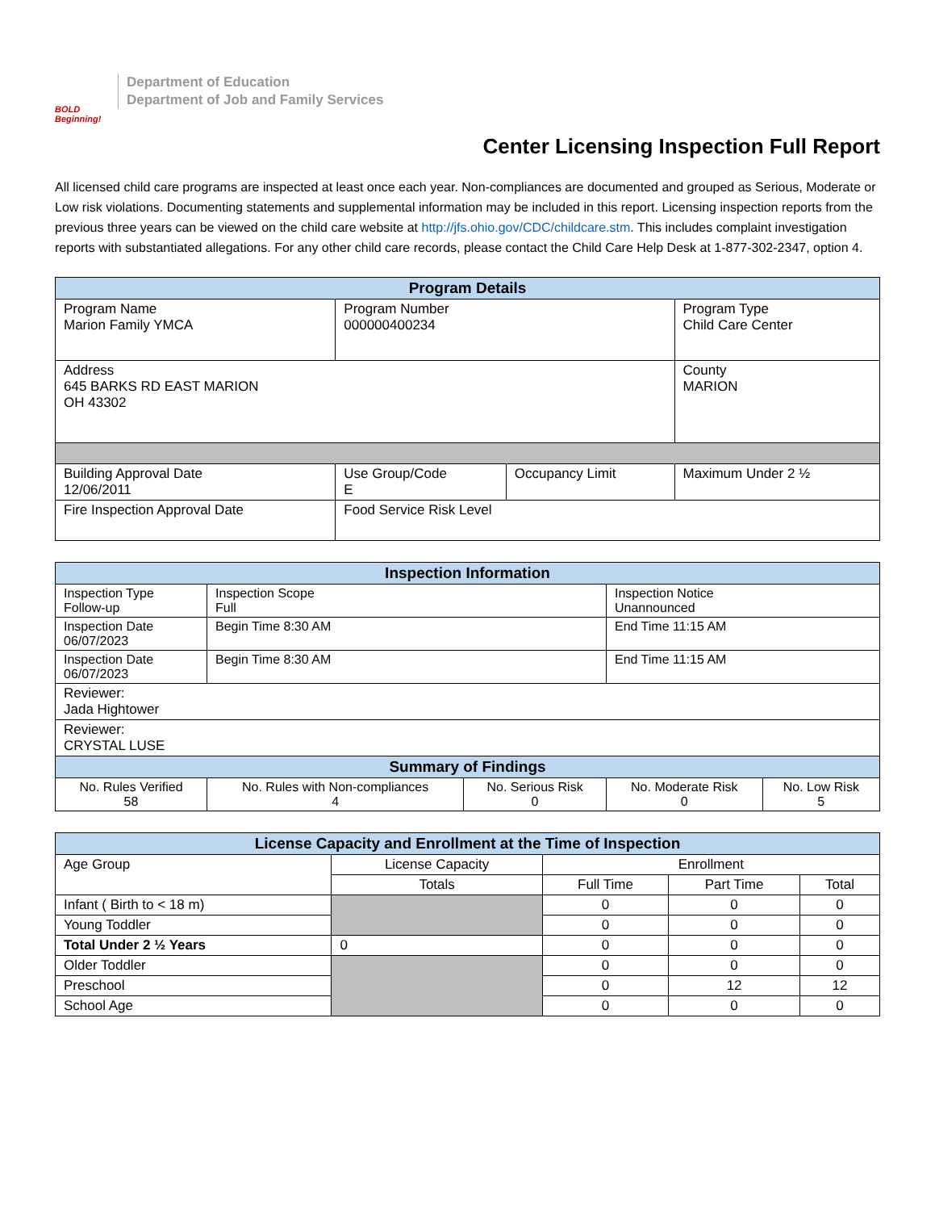BOLD Beginning!
Department of Education
Department of Job and Family Services
Center Licensing Inspection Full Report
All licensed child care programs are inspected at least once each year. Non-compliances are documented and grouped as Serious, Moderate or Low risk violations. Documenting statements and supplemental information may be included in this report. Licensing inspection reports from the previous three years can be viewed on the child care website at http://jfs.ohio.gov/CDC/childcare.stm. This includes complaint investigation reports with substantiated allegations. For any other child care records, please contact the Child Care Help Desk at 1-877-302-2347, option 4.
| Program Details | | | |
| --- | --- | --- | --- |
| Program Name Marion Family YMCA | Program Number 000000400234 | | Program Type Child Care Center |
| Address 645 BARKS RD EAST MARION OH 43302 | | | County MARION |
| Building Approval Date 12/06/2011 | Use Group/Code E | Occupancy Limit | Maximum Under 2 ½ |
| Fire Inspection Approval Date | Food Service Risk Level | | |
| Inspection Information | | | | |
| --- | --- | --- | --- | --- |
| Inspection Type Follow-up | Inspection Scope Full | | Inspection Notice Unannounced | |
| Inspection Date 06/07/2023 | Begin Time 8:30 AM | | End Time 11:15 AM | |
| Inspection Date 06/07/2023 | Begin Time 8:30 AM | | End Time 11:15 AM | |
| Reviewer: Jada Hightower | | | | |
| Reviewer: CRYSTAL LUSE | | | | |
| Summary of Findings | | | | |
| No. Rules Verified 58 | No. Rules with Non-compliances 4 | No. Serious Risk 0 | No. Moderate Risk 0 | No. Low Risk 5 |
| License Capacity and Enrollment at the Time of Inspection | | | | |
| --- | --- | --- | --- | --- |
| Age Group | License Capacity | Enrollment | | |
| | Totals | Full Time | Part Time | Total |
| Infant ( Birth to < 18 m) | | 0 | 0 | 0 |
| Young Toddler | | 0 | 0 | 0 |
| Total Under 2 ½ Years | 0 | 0 | 0 | 0 |
| Older Toddler | | 0 | 0 | 0 |
| Preschool | | 0 | 12 | 12 |
| School Age | | 0 | 0 | 0 |